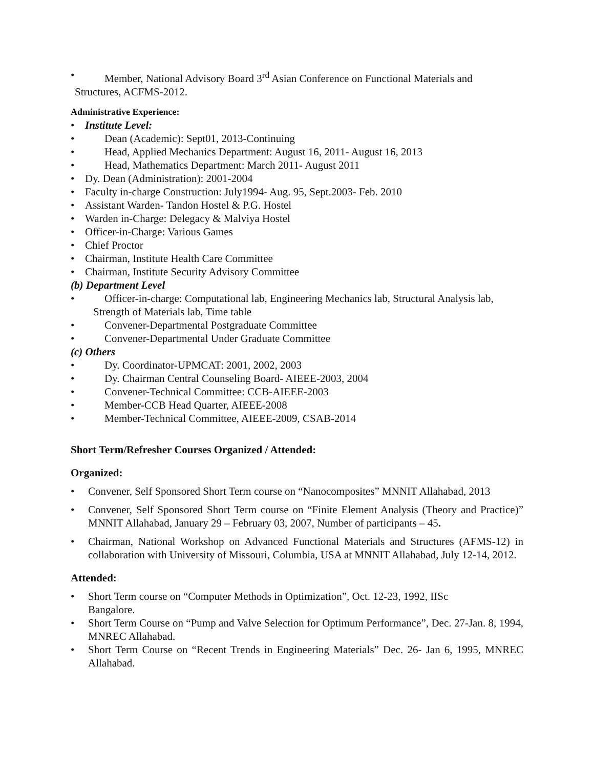• Member, National Advisory Board 3<sup>rd</sup> Asian Conference on Functional Materials and
Structures, ACFMS-2012.
Administrative Experience:
• Institute Level:
• Dean (Academic): Sept01, 2013-Continuing
• Head, Applied Mechanics Department: August 16, 2011- August 16, 2013
• Head, Mathematics Department: March 2011- August 2011
• Dy. Dean (Administration): 2001-2004
• Faculty in-charge Construction: July1994- Aug. 95, Sept.2003- Feb. 2010
• Assistant Warden- Tandon Hostel & P.G. Hostel
• Warden in-Charge: Delegacy & Malviya Hostel
• Officer-in-Charge: Various Games
• Chief Proctor
• Chairman, Institute Health Care Committee
• Chairman, Institute Security Advisory Committee
(b) Department Level
• Officer-in-charge: Computational lab, Engineering Mechanics lab, Structural Analysis lab,
Strength of Materials lab, Time table
• Convener-Departmental Postgraduate Committee
• Convener-Departmental Under Graduate Committee
(c) Others
• Dy. Coordinator-UPMCAT: 2001, 2002, 2003
• Dy. Chairman Central Counseling Board- AIEEE-2003, 2004
• Convener-Technical Committee: CCB-AIEEE-2003
• Member-CCB Head Quarter, AIEEE-2008
• Member-Technical Committee, AIEEE-2009, CSAB-2014
Short Term/Refresher Courses Organized / Attended:
Organized:
• Convener, Self Sponsored Short Term course on “Nanocomposites” MNNIT Allahabad, 2013
• Convener, Self Sponsored Short Term course on “Finite Element Analysis (Theory and Practice)” MNNIT Allahabad, January 29 – February 03, 2007, Number of participants – 45.
• Chairman, National Workshop on Advanced Functional Materials and Structures (AFMS-12) in collaboration with University of Missouri, Columbia, USA at MNNIT Allahabad, July 12-14, 2012.
Attended:
• Short Term course on “Computer Methods in Optimization”, Oct. 12-23, 1992, IISc
Bangalore.
• Short Term Course on “Pump and Valve Selection for Optimum Performance”, Dec. 27-Jan. 8, 1994, MNREC Allahabad.
• Short Term Course on “Recent Trends in Engineering Materials” Dec. 26- Jan 6, 1995, MNREC Allahabad.